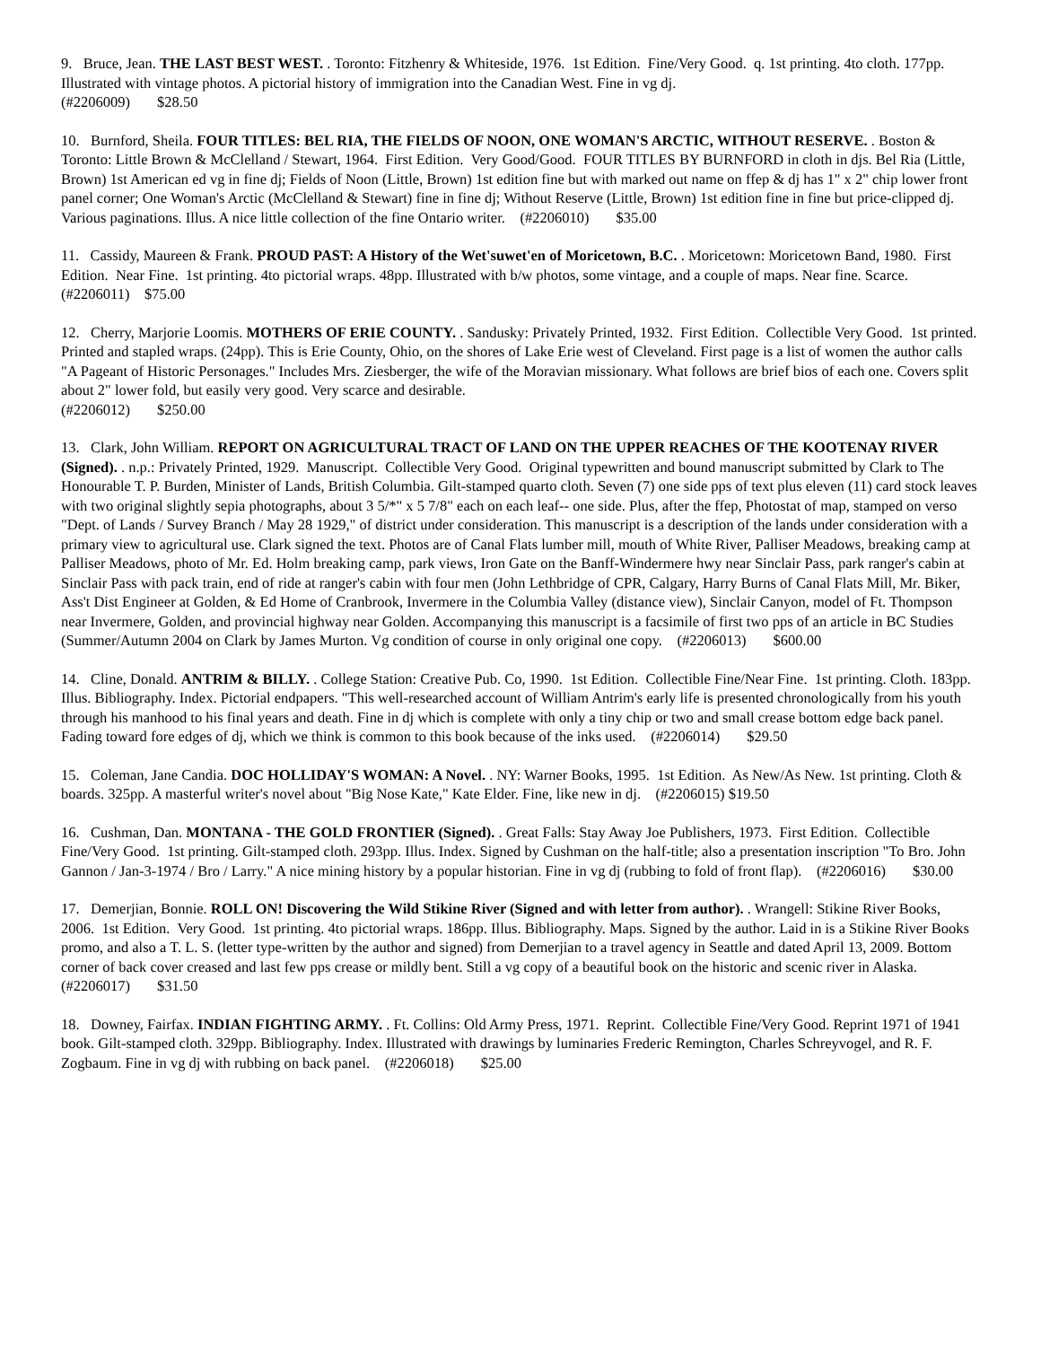9. Bruce, Jean. THE LAST BEST WEST. . Toronto: Fitzhenry & Whiteside, 1976. 1st Edition. Fine/Very Good. q. 1st printing. 4to cloth. 177pp. Illustrated with vintage photos. A pictorial history of immigration into the Canadian West. Fine in vg dj.
(#2206009) $28.50
10. Burnford, Sheila. FOUR TITLES: BEL RIA, THE FIELDS OF NOON, ONE WOMAN'S ARCTIC, WITHOUT RESERVE. . Boston & Toronto: Little Brown & McClelland / Stewart, 1964. First Edition. Very Good/Good. FOUR TITLES BY BURNFORD in cloth in djs. Bel Ria (Little, Brown) 1st American ed vg in fine dj; Fields of Noon (Little, Brown) 1st edition fine but with marked out name on ffep & dj has 1" x 2" chip lower front panel corner; One Woman's Arctic (McClelland & Stewart) fine in fine dj; Without Reserve (Little, Brown) 1st edition fine in fine but price-clipped dj. Various paginations. Illus. A nice little collection of the fine Ontario writer. (#2206010) $35.00
11. Cassidy, Maureen & Frank. PROUD PAST: A History of the Wet'suwet'en of Moricetown, B.C. . Moricetown: Moricetown Band, 1980. First Edition. Near Fine. 1st printing. 4to pictorial wraps. 48pp. Illustrated with b/w photos, some vintage, and a couple of maps. Near fine. Scarce. (#2206011) $75.00
12. Cherry, Marjorie Loomis. MOTHERS OF ERIE COUNTY. . Sandusky: Privately Printed, 1932. First Edition. Collectible Very Good. 1st printed. Printed and stapled wraps. (24pp). This is Erie County, Ohio, on the shores of Lake Erie west of Cleveland. First page is a list of women the author calls "A Pageant of Historic Personages." Includes Mrs. Ziesberger, the wife of the Moravian missionary. What follows are brief bios of each one. Covers split about 2" lower fold, but easily very good. Very scarce and desirable.
(#2206012) $250.00
13. Clark, John William. REPORT ON AGRICULTURAL TRACT OF LAND ON THE UPPER REACHES OF THE KOOTENAY RIVER (Signed). . n.p.: Privately Printed, 1929. Manuscript. Collectible Very Good. Original typewritten and bound manuscript submitted by Clark to The Honourable T. P. Burden, Minister of Lands, British Columbia. Gilt-stamped quarto cloth. Seven (7) one side pps of text plus eleven (11) card stock leaves with two original slightly sepia photographs, about 3 5/*" x 5 7/8" each on each leaf-- one side. Plus, after the ffep, Photostat of map, stamped on verso "Dept. of Lands / Survey Branch / May 28 1929," of district under consideration. This manuscript is a description of the lands under consideration with a primary view to agricultural use. Clark signed the text. Photos are of Canal Flats lumber mill, mouth of White River, Palliser Meadows, breaking camp at Palliser Meadows, photo of Mr. Ed. Holm breaking camp, park views, Iron Gate on the Banff-Windermere hwy near Sinclair Pass, park ranger's cabin at Sinclair Pass with pack train, end of ride at ranger's cabin with four men (John Lethbridge of CPR, Calgary, Harry Burns of Canal Flats Mill, Mr. Biker, Ass't Dist Engineer at Golden, & Ed Home of Cranbrook, Invermere in the Columbia Valley (distance view), Sinclair Canyon, model of Ft. Thompson near Invermere, Golden, and provincial highway near Golden. Accompanying this manuscript is a facsimile of first two pps of an article in BC Studies (Summer/Autumn 2004 on Clark by James Murton. Vg condition of course in only original one copy. (#2206013) $600.00
14. Cline, Donald. ANTRIM & BILLY. . College Station: Creative Pub. Co, 1990. 1st Edition. Collectible Fine/Near Fine. 1st printing. Cloth. 183pp. Illus. Bibliography. Index. Pictorial endpapers. "This well-researched account of William Antrim's early life is presented chronologically from his youth through his manhood to his final years and death. Fine in dj which is complete with only a tiny chip or two and small crease bottom edge back panel. Fading toward fore edges of dj, which we think is common to this book because of the inks used. (#2206014) $29.50
15. Coleman, Jane Candia. DOC HOLLIDAY'S WOMAN: A Novel. . NY: Warner Books, 1995. 1st Edition. As New/As New. 1st printing. Cloth & boards. 325pp. A masterful writer's novel about "Big Nose Kate," Kate Elder. Fine, like new in dj. (#2206015) $19.50
16. Cushman, Dan. MONTANA - THE GOLD FRONTIER (Signed). . Great Falls: Stay Away Joe Publishers, 1973. First Edition. Collectible Fine/Very Good. 1st printing. Gilt-stamped cloth. 293pp. Illus. Index. Signed by Cushman on the half-title; also a presentation inscription "To Bro. John Gannon / Jan-3-1974 / Bro / Larry." A nice mining history by a popular historian. Fine in vg dj (rubbing to fold of front flap). (#2206016) $30.00
17. Demerjian, Bonnie. ROLL ON! Discovering the Wild Stikine River (Signed and with letter from author). . Wrangell: Stikine River Books, 2006. 1st Edition. Very Good. 1st printing. 4to pictorial wraps. 186pp. Illus. Bibliography. Maps. Signed by the author. Laid in is a Stikine River Books promo, and also a T. L. S. (letter type-written by the author and signed) from Demerjian to a travel agency in Seattle and dated April 13, 2009. Bottom corner of back cover creased and last few pps crease or mildly bent. Still a vg copy of a beautiful book on the historic and scenic river in Alaska. (#2206017) $31.50
18. Downey, Fairfax. INDIAN FIGHTING ARMY. . Ft. Collins: Old Army Press, 1971. Reprint. Collectible Fine/Very Good. Reprint 1971 of 1941 book. Gilt-stamped cloth. 329pp. Bibliography. Index. Illustrated with drawings by luminaries Frederic Remington, Charles Schreyvogel, and R. F. Zogbaum. Fine in vg dj with rubbing on back panel. (#2206018) $25.00